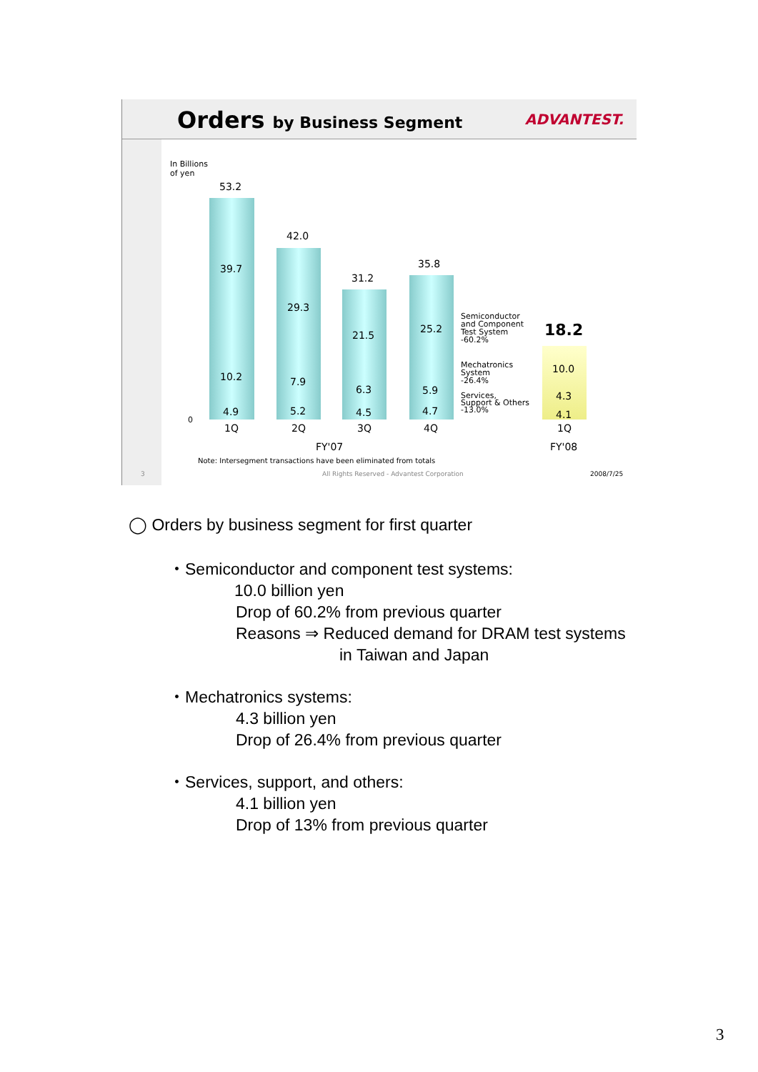Orders by Business Segment ADVANTEST.
In Billions
of yen
53.2
39.7
10.2
4.9
42.0
29.3
7.9
5.2
31.2
21.5
6.3
4.5
35.8
25.2
5.9
4.7
18.2
10.0
4.3
4.1
0
Semiconductor
and Component
Test System
-60.2%
Mechatronics
System
-26.4%
Services,
Support & Others
-13.0%
1Q 2Q 3Q 4Q 1Q
FY'07 FY'08
Note: Intersegment transactions have been eliminated from totals
3
All Rights Reserved - Advantest Corporation
2008/7/25
◯ Orders by business segment for first quarter
・Semiconductor and component test systems:
10.0 billion yen
Drop of 60.2% from previous quarter
Reasons ⇒ Reduced demand for DRAM test systems
in Taiwan and Japan
・Mechatronics systems:
4.3 billion yen
Drop of 26.4% from previous quarter
・Services, support, and others:
4.1 billion yen
Drop of 13% from previous quarter
3